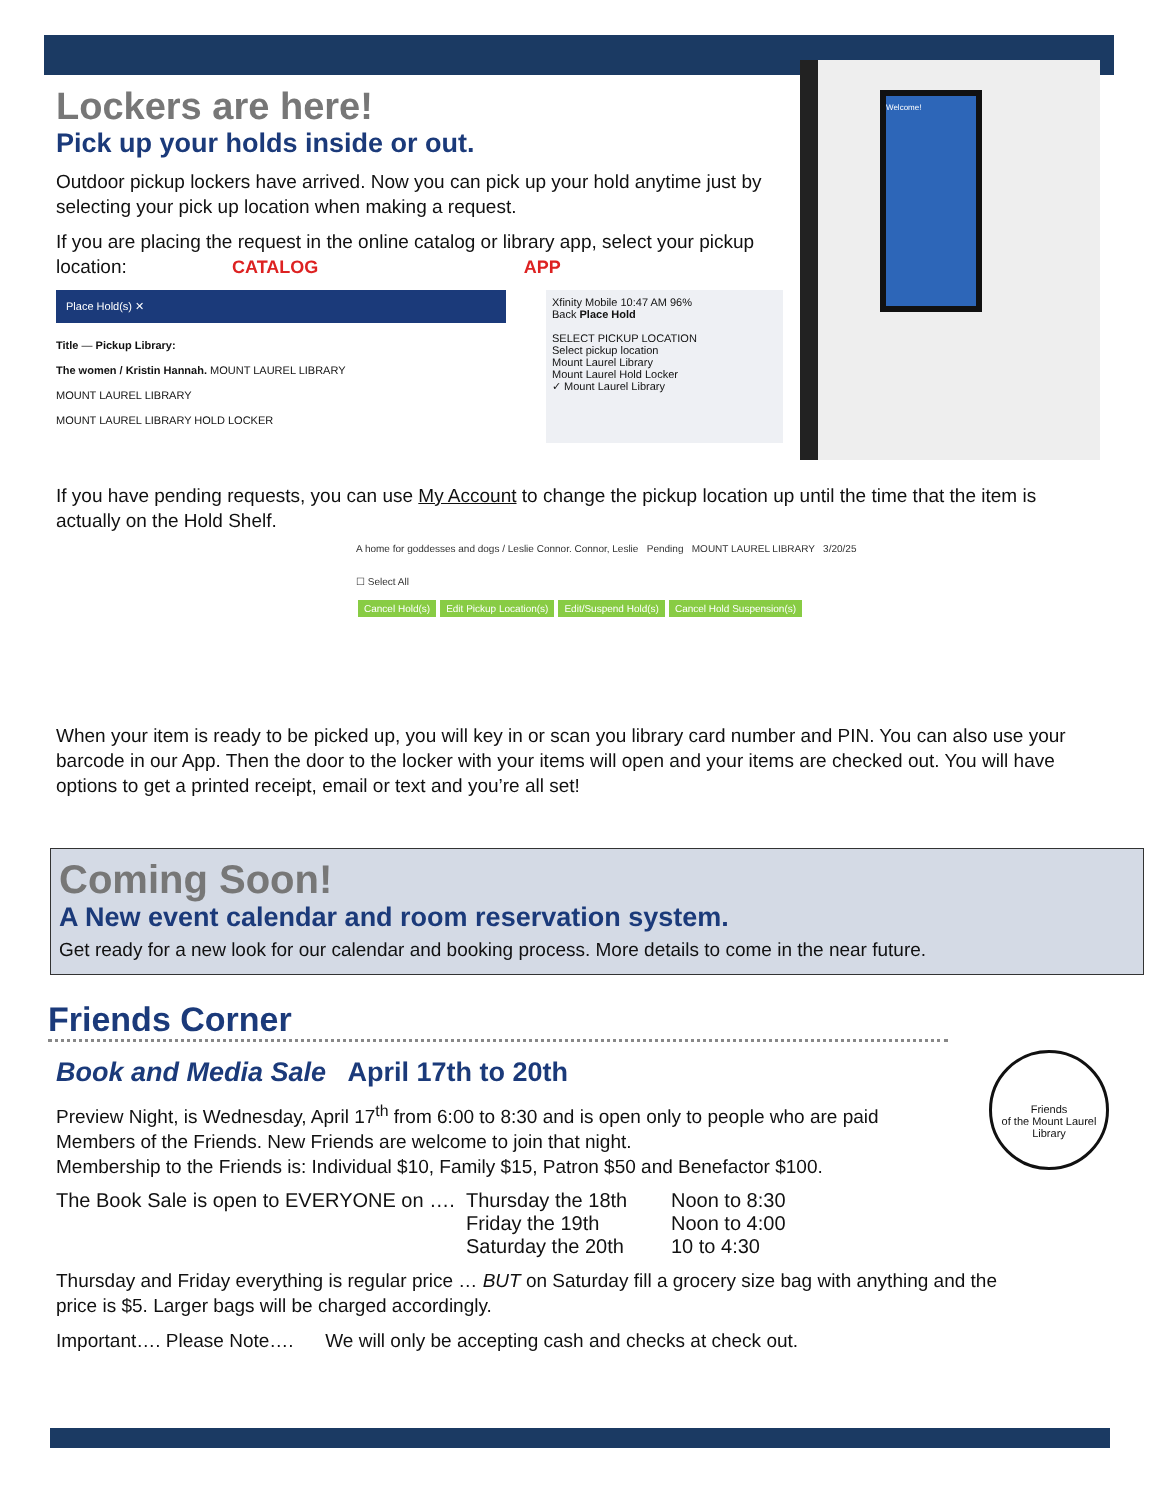Welcome!
Lockers are here!
Pick up your holds inside or out.
Outdoor pickup lockers have arrived. Now you can pick up your hold anytime just by selecting your pick up location when making a request.
If you are placing the request in the online catalog or library app, select your pickup location: CATALOG APP
Place Hold(s) ✕
Title — Pickup Library:
The women / Kristin Hannah. MOUNT LAUREL LIBRARY
MOUNT LAUREL LIBRARY
MOUNT LAUREL LIBRARY HOLD LOCKER
Xfinity Mobile 10:47 AM 96%
Back Place Hold
SELECT PICKUP LOCATION
Select pickup location
Mount Laurel Library
Mount Laurel Hold Locker
✓ Mount Laurel Library
If you have pending requests, you can use My Account to change the pickup location up until the time that the item is actually on the Hold Shelf.
A home for goddesses and dogs / Leslie Connor. Connor, Leslie Pending MOUNT LAUREL LIBRARY 3/20/25
☐ Select All
Cancel Hold(s) Edit Pickup Location(s) Edit/Suspend Hold(s) Cancel Hold Suspension(s)
When your item is ready to be picked up, you will key in or scan you library card number and PIN. You can also use your barcode in our App. Then the door to the locker with your items will open and your items are checked out. You will have options to get a printed receipt, email or text and you’re all set!
Coming Soon!
A New event calendar and room reservation system.
Get ready for a new look for our calendar and booking process. More details to come in the near future.
Friends
of the Mount Laurel Library
Friends Corner
Book and Media Sale April 17th to 20th
Preview Night, is Wednesday, April 17<sup>th</sup> from 6:00 to 8:30 and is open only to people who are paid Members of the Friends. New Friends are welcome to join that night.
Membership to the Friends is: Individual $10, Family $15, Patron $50 and Benefactor $100.
The Book Sale is open to EVERYONE on ….
Thursday the 18th
Friday the 19th
Saturday the 20th
Noon to 8:30
Noon to 4:00
10 to 4:30
Thursday and Friday everything is regular price … BUT on Saturday fill a grocery size bag with anything and the price is $5. Larger bags will be charged accordingly.
Important…. Please Note…. We will only be accepting cash and checks at check out.